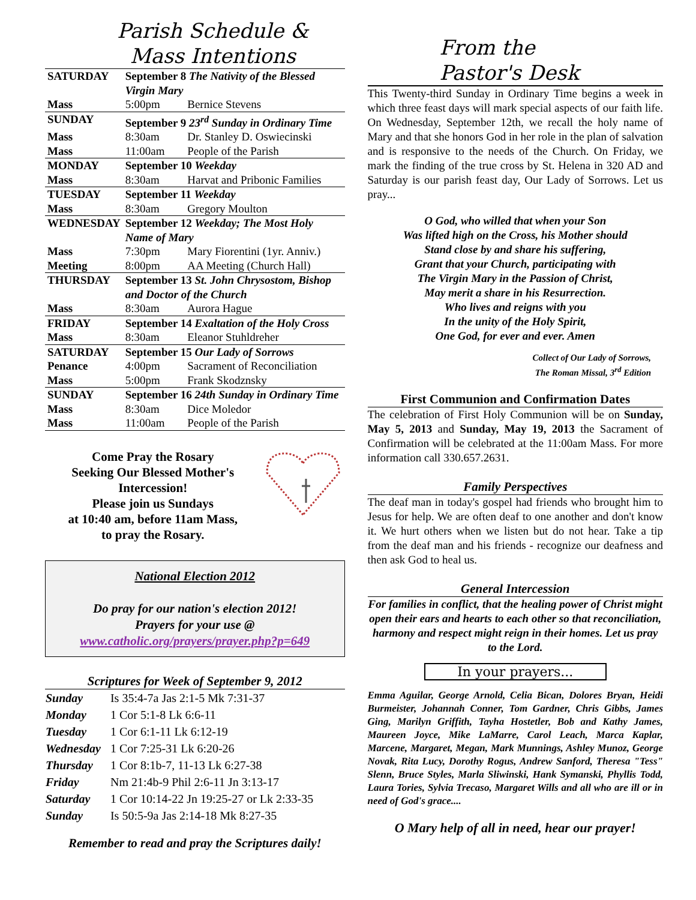Parish Schedule &
Mass Intentions
| SATURDAY | September 8 The Nativity of the Blessed Virgin Mary | |
| Mass | 5:00pm | Bernice Stevens |
| SUNDAY | September 9 23<sup>rd</sup> Sunday in Ordinary Time | |
| Mass | 8:30am | Dr. Stanley D. Oswiecinski |
| Mass | 11:00am | People of the Parish |
| MONDAY | September 10 Weekday | |
| Mass | 8:30am | Harvat and Pribonic Families |
| TUESDAY | September 11 Weekday | |
| Mass | 8:30am | Gregory Moulton |
| WEDNESDAY | September 12 Weekday; The Most Holy Name of Mary | |
| Mass | 7:30pm | Mary Fiorentini (1yr. Anniv.) |
| Meeting | 8:00pm | AA Meeting (Church Hall) |
| THURSDAY | September 13 St. John Chrysostom, Bishop and Doctor of the Church | |
| Mass | 8:30am | Aurora Hague |
| FRIDAY | September 14 Exaltation of the Holy Cross | |
| Mass | 8:30am | Eleanor Stuhldreher |
| SATURDAY | September 15 Our Lady of Sorrows | |
| Penance | 4:00pm | Sacrament of Reconciliation |
| Mass | 5:00pm | Frank Skodznsky |
| SUNDAY | September 16 24th Sunday in Ordinary Time | |
| Mass | 8:30am | Dice Moledor |
| Mass | 11:00am | People of the Parish |
Come Pray the Rosary
Seeking Our Blessed Mother's
Intercession!
Please join us Sundays
at 10:40 am, before 11am Mass,
to pray the Rosary.
National Election 2012
Do pray for our nation's election 2012!
Prayers for your use @
www.catholic.org/prayers/prayer.php?p=649
Scriptures for Week of September 9, 2012
| Sunday | Is 35:4-7a Jas 2:1-5 Mk 7:31-37 |
| Monday | 1 Cor 5:1-8 Lk 6:6-11 |
| Tuesday | 1 Cor 6:1-11 Lk 6:12-19 |
| Wednesday | 1 Cor 7:25-31 Lk 6:20-26 |
| Thursday | 1 Cor 8:1b-7, 11-13 Lk 6:27-38 |
| Friday | Nm 21:4b-9 Phil 2:6-11 Jn 3:13-17 |
| Saturday | 1 Cor 10:14-22 Jn 19:25-27 or Lk 2:33-35 |
| Sunday | Is 50:5-9a Jas 2:14-18 Mk 8:27-35 |
Remember to read and pray the Scriptures daily!
From the
Pastor's Desk
This Twenty-third Sunday in Ordinary Time begins a week in which three feast days will mark special aspects of our faith life. On Wednesday, September 12th, we recall the holy name of Mary and that she honors God in her role in the plan of salvation and is responsive to the needs of the Church. On Friday, we mark the finding of the true cross by St. Helena in 320 AD and Saturday is our parish feast day, Our Lady of Sorrows. Let us pray...
O God, who willed that when your Son
Was lifted high on the Cross, his Mother should
Stand close by and share his suffering,
Grant that your Church, participating with
The Virgin Mary in the Passion of Christ,
May merit a share in his Resurrection.
Who lives and reigns with you
In the unity of the Holy Spirit,
One God, for ever and ever. Amen
Collect of Our Lady of Sorrows,
The Roman Missal, 3<sup>rd</sup> Edition
First Communion and Confirmation Dates
The celebration of First Holy Communion will be on Sunday, May 5, 2013 and Sunday, May 19, 2013 the Sacrament of Confirmation will be celebrated at the 11:00am Mass. For more information call 330.657.2631.
Family Perspectives
The deaf man in today's gospel had friends who brought him to Jesus for help. We are often deaf to one another and don't know it. We hurt others when we listen but do not hear. Take a tip from the deaf man and his friends - recognize our deafness and then ask God to heal us.
General Intercession
For families in conflict, that the healing power of Christ might open their ears and hearts to each other so that reconciliation, harmony and respect might reign in their homes. Let us pray to the Lord.
In your prayers...
Emma Aguilar, George Arnold, Celia Bican, Dolores Bryan, Heidi Burmeister, Johannah Conner, Tom Gardner, Chris Gibbs, James Ging, Marilyn Griffith, Tayha Hostetler, Bob and Kathy James, Maureen Joyce, Mike LaMarre, Carol Leach, Marca Kaplar, Marcene, Margaret, Megan, Mark Munnings, Ashley Munoz, George Novak, Rita Lucy, Dorothy Rogus, Andrew Sanford, Theresa "Tess" Slenn, Bruce Styles, Marla Sliwinski, Hank Symanski, Phyllis Todd, Laura Tories, Sylvia Trecaso, Margaret Wills and all who are ill or in need of God's grace....
O Mary help of all in need, hear our prayer!